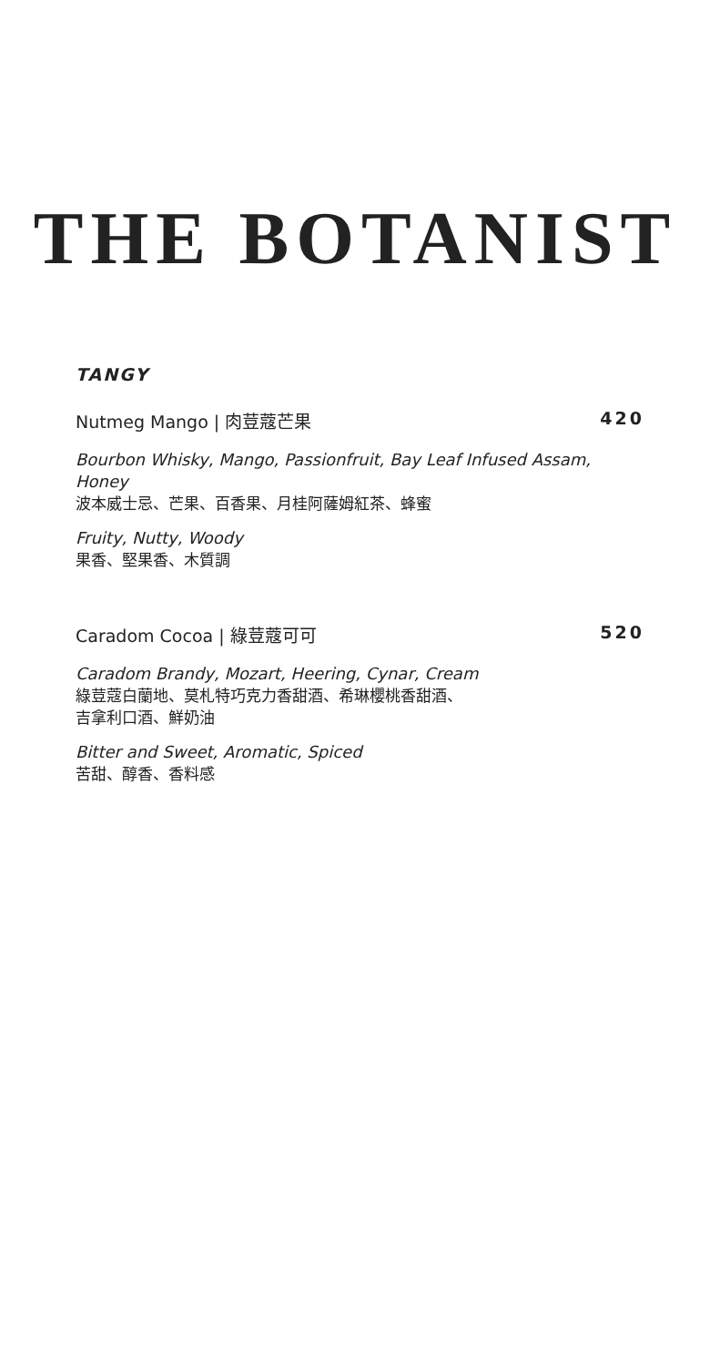THE BOTANIST
TANGY
Nutmeg Mango | 肉荳蔻芒果 420
Bourbon Whisky, Mango, Passionfruit, Bay Leaf Infused Assam, Honey
波本威士忌、芒果、百香果、月桂阿薩姆紅茶、蜂蜜
Fruity, Nutty, Woody
果香、堅果香、木質調
Caradom Cocoa | 綠荳蔻可可 520
Caradom Brandy, Mozart, Heering, Cynar, Cream
綠荳蔻白蘭地、莫札特巧克力香甜酒、希琳櫻桃香甜酒、
吉拿利口酒、鮮奶油
Bitter and Sweet, Aromatic, Spiced
苦甜、醇香、香料感